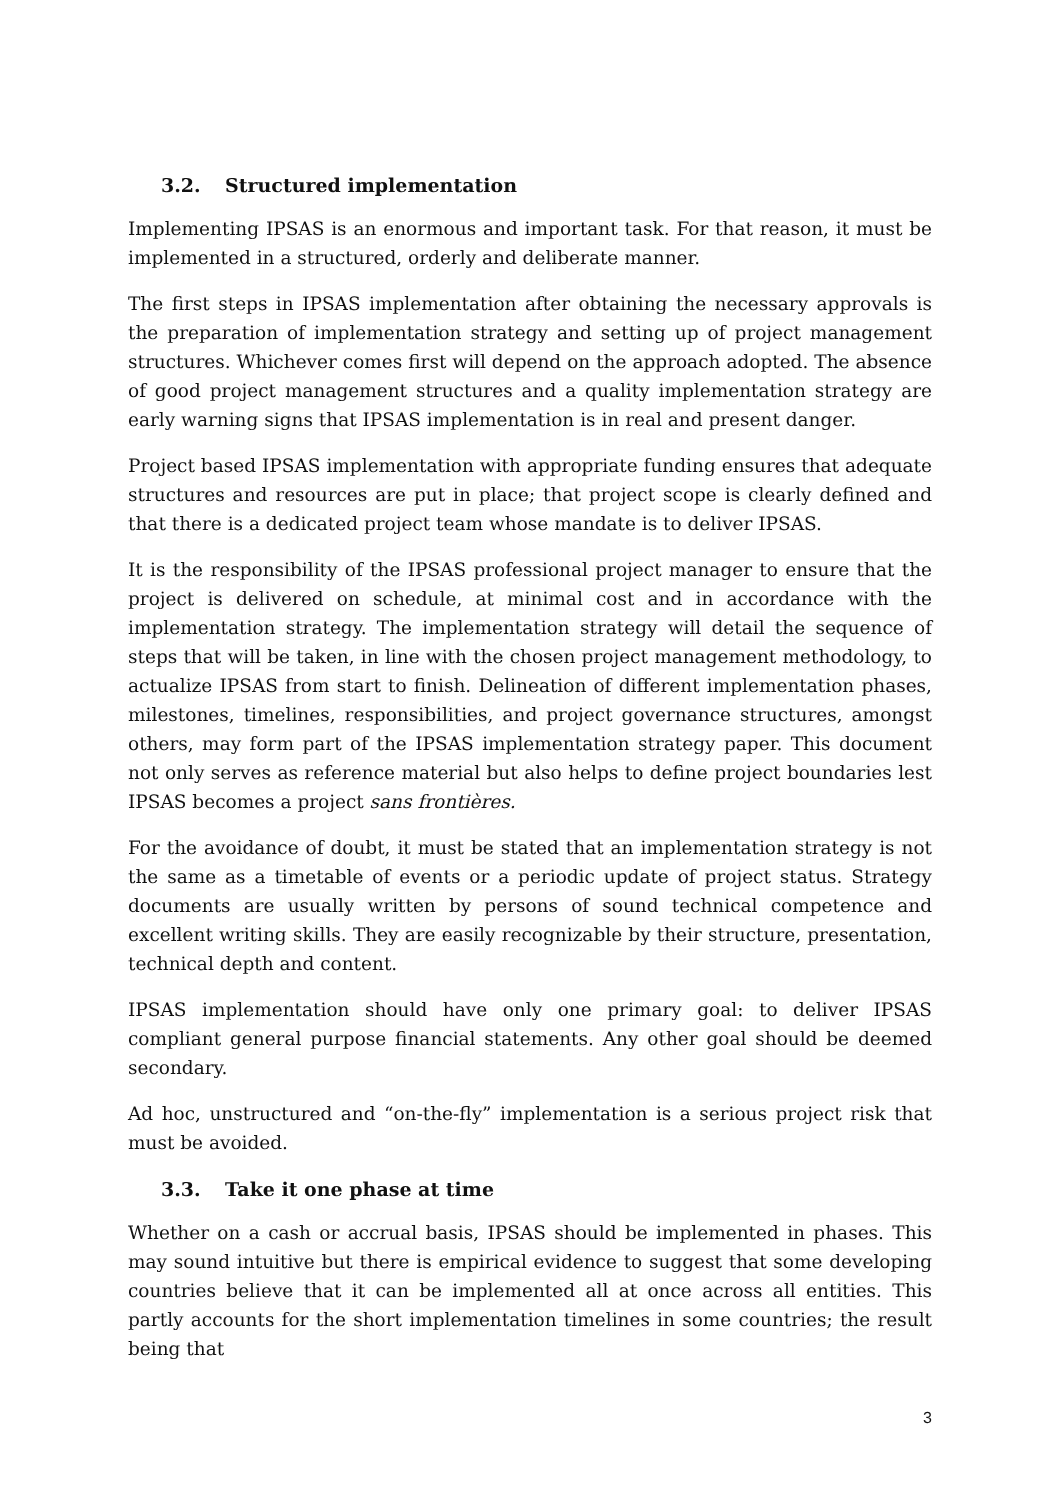3.2. Structured implementation
Implementing IPSAS is an enormous and important task. For that reason, it must be implemented in a structured, orderly and deliberate manner.
The first steps in IPSAS implementation after obtaining the necessary approvals is the preparation of implementation strategy and setting up of project management structures. Whichever comes first will depend on the approach adopted. The absence of good project management structures and a quality implementation strategy are early warning signs that IPSAS implementation is in real and present danger.
Project based IPSAS implementation with appropriate funding ensures that adequate structures and resources are put in place; that project scope is clearly defined and that there is a dedicated project team whose mandate is to deliver IPSAS.
It is the responsibility of the IPSAS professional project manager to ensure that the project is delivered on schedule, at minimal cost and in accordance with the implementation strategy. The implementation strategy will detail the sequence of steps that will be taken, in line with the chosen project management methodology, to actualize IPSAS from start to finish. Delineation of different implementation phases, milestones, timelines, responsibilities, and project governance structures, amongst others, may form part of the IPSAS implementation strategy paper. This document not only serves as reference material but also helps to define project boundaries lest IPSAS becomes a project sans frontières.
For the avoidance of doubt, it must be stated that an implementation strategy is not the same as a timetable of events or a periodic update of project status. Strategy documents are usually written by persons of sound technical competence and excellent writing skills. They are easily recognizable by their structure, presentation, technical depth and content.
IPSAS implementation should have only one primary goal: to deliver IPSAS compliant general purpose financial statements. Any other goal should be deemed secondary.
Ad hoc, unstructured and “on-the-fly” implementation is a serious project risk that must be avoided.
3.3. Take it one phase at time
Whether on a cash or accrual basis, IPSAS should be implemented in phases. This may sound intuitive but there is empirical evidence to suggest that some developing countries believe that it can be implemented all at once across all entities. This partly accounts for the short implementation timelines in some countries; the result being that
3